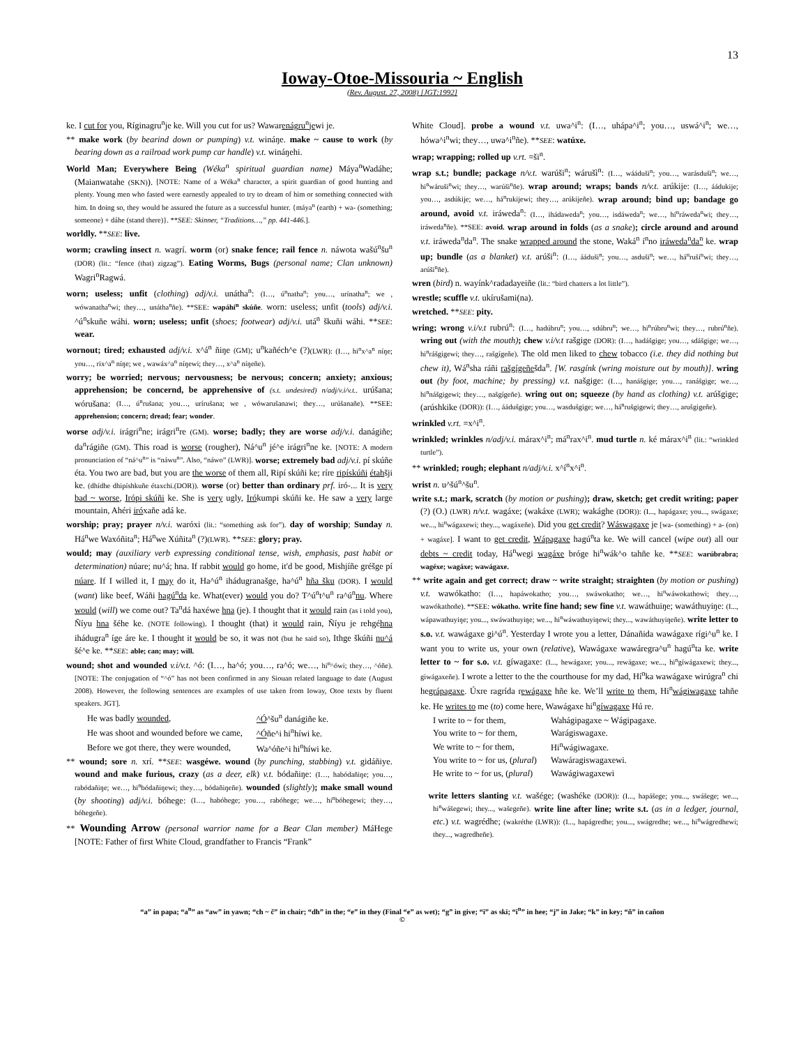13
Ioway-Otoe-Missouria ~ English
(Rev. August. 27, 2008) [JGT:1992]
ke. I cut for you, Ríginagru<sup>n</sup>je ke. Will you cut for us? Wawarenágru<sup>n</sup>jewi je.
** make work (by bearind down or pumping) v.t. wináŋe. make ~ cause to work (by bearing down as a railroad work pump car handle) v.t. wináŋehi.
World Man; Everywhere Being (Wéka<sup>n</sup> spiritual guardian name) Máya<sup>n</sup>Wadáhe; (Maianwatahe (SKN)). [NOTE: Name of a Wéka<sup>n</sup> character, a spirit guardian of good hunting and plenty. Young men who fasted were earnestly appealed to try to dream of him or something connected with him. In doing so, they would be assured the future as a successful hunter. {máya<sup>n</sup> (earth) + wa- (something; someone) + dáhe (stand there)}. **SEE: Skinner, “Traditions…,” pp. 441-446.].
worldly. **SEE: live.
worm; crawling insect n. wagrí. worm (or) snake fence; rail fence n. náwota wašú<sup>n</sup>šu<sup>n</sup> (DOR) (lit.: “fence (that) zigzag”). Eating Worms, Bugs (personal name; Clan unknown) Wagri<sup>n</sup>Ragwá.
worn; useless; unfit (clothing) adj/v.i. unátha<sup>n</sup>: (I…, ú<sup>n</sup>natha<sup>n</sup>; you…, urínatha<sup>n</sup>; we , wówanatha<sup>n</sup>wi; they…, unátha<sup>n</sup>ñe). **SEE: wapáhi<sup>n</sup> skúñe. worn: useless; unfit (tools) adj/v.i. ^ú<sup>n</sup>skuñe wáhi. worn; useless; unfit (shoes; footwear) adj/v.i. utá<sup>n</sup> škuñi wáhi. **SEE: wear.
wornout; tired; exhausted adj/v.i. x^á<sup>n</sup> ñiŋe (GM); u<sup>n</sup>kañéch^e (?)(LWR): (I…, hi<sup>n</sup>x^a<sup>n</sup> níŋe; you…, rix^a<sup>n</sup> níŋe; we , wawáx^a<sup>n</sup> níŋewi; they…, x^a<sup>n</sup> níŋeñe).
worry; be worried; nervous; nervousness; be nervous; concern; anxiety; anxious; apprehension; be concernd, be apprehensive of (s.t. undesired) n/adj/v.i/v.t.. urúšana; wórušana: (I…, ú<sup>n</sup>rušana; you…, urírušana; we , wówarušanawi; they…, urúšanañe). **SEE: apprehension; concern; dread; fear; wonder.
worse adj/v.i. irágri<sup>n</sup>ne; irágri<sup>n</sup>re (GM). worse; badly; they are worse adj/v.i. danágiñe; da<sup>n</sup>rágiñe (GM). This road is worse (rougher), Ná^u<sup>n</sup> jé^e irágri<sup>n</sup>ne ke. [NOTE: A modern pronunciation of “ná^u<sup>n</sup>” is “náwu<sup>n</sup>”. Also, “náwo” (LWR)]. worse; extremely bad adj/v.i. pí skúñe éta. You two are bad, but you are the worse of them all, Ripí skúñi ke; ríre ripískúñi étahšji ke. (dhídhe dhipíshkuñe étaxchi.(DOR)). worse (or) better than ordinary prf. iró-... It is very bad ~ worse, Irópi skúñi ke. She is very ugly, Irókumpi skúñi ke. He saw a very large mountain, Ahéri iróxañe adá ke.
worship; pray; prayer n/v.i. waróxi (lit.: “something ask for”). day of worship; Sunday n. Há<sup>n</sup>we Waxóñita<sup>n</sup>; Há<sup>n</sup>we Xúñita<sup>n</sup> (?)(LWR). **SEE: glory; pray.
would; may (auxiliary verb expressing conditional tense, wish, emphasis, past habit or determination) núare; nu^á; hna. If rabbit would go home, it'd be good, Mishjíñe gréšge pí núare. If I willed it, I may do it, Ha^ú<sup>n</sup> ihádugranašge, ha^ú<sup>n</sup> hña šku (DOR). I would (want) like beef, Wáñi hagú<sup>n</sup>da ke. What(ever) would you do? T^ú<sup>n</sup>t^u<sup>n</sup> ra^ú<sup>n</sup>nu. Where would (will) we come out? Ta<sup>n</sup>dá haxéwe hna (je). I thought that it would rain (as i told you), Ñíyu hna šéhe ke. (NOTE following). I thought (that) it would rain, Ñíyu je rehgéhna ihádugra<sup>n</sup> íge áre ke. I thought it would be so, it was not (but he said so), Ithge škúñi nu^á šé^e ke. **SEE: able; can; may; will.
wound; shot and wounded v.i/v.t. ^ó: (I…, ha^ó; you…, ra^ó; we…, hi<sup>n</sup>^ówi; they…, ^óñe). [NOTE: The conjugation of “^ó” has not been confirmed in any Siouan related language to date (August 2008). However, the following sentences are examples of use taken from Ioway, Otoe texts by fluent speakers. JGT].
| He was badly wounded , | ^Ó ^šu<sup>n</sup> danágiñe ke. |
| He was shoot and wounded before we came, | ^Ó ñe^i hi<sup>n</sup>híwi ke. |
| Before we got there, they were wounded, | Wa^óñe^i hi<sup>n</sup>híwi ke. |
** wound; sore n. xrí. **SEE: wasgéwe. wound (by punching, stabbing) v.t. gidáñiye. wound and make furious, crazy (as a deer, elk) v.t. bódañiŋe: (I…, habódañiŋe; you…, rabódañiŋe; we…, hi<sup>n</sup>bódañiŋewi; they…, bódañiŋeñe). wounded (slightly); make small wound (by shooting) adj/v.i. bóhege: (I…, habóhege; you…, rabóhege; we…, hi<sup>n</sup>bóhegewi; they…, bóhegeñe).
** Wounding Arrow (personal warrior name for a Bear Clan member) MáHege [NOTE: Father of first White Cloud, grandfather to Francis “Frank”
White Cloud]. probe a wound v.t. uwa^i<sup>n</sup>: (I…, uhápa^i<sup>n</sup>; you…, uswá^i<sup>n</sup>; we…, hówa^i<sup>n</sup>wi; they…, uwa^i<sup>n</sup>ñe). **SEE: watúxe.
wrap; wrapping; rolled up v.rt. =ši<sup>n</sup>.
wrap s.t.; bundle; package n/v.t. warúši<sup>n</sup>; wárušì<sup>n</sup>: (I…, wááduši<sup>n</sup>; you…, warásduši<sup>n</sup>; we…, hi<sup>n</sup>wáruši<sup>n</sup>wi; they…, warúši<sup>n</sup>ñe). wrap around; wraps; bands n/v.t. arúkije: (I…, áádukije; you…, asdúkije; we…, há<sup>n</sup>rukijewi; they…, arúkijeñe). wrap around; bind up; bandage go around, avoid v.t. iráweda<sup>n</sup>: (I…, ihádaweda<sup>n</sup>; you…, isdáweda<sup>n</sup>; we…, hí<sup>n</sup>ráweda<sup>n</sup>wi; they…, iráweda<sup>n</sup>ñe). **SEE: avoid. wrap around in folds (as a snake); circle around and around v.t. iráweda<sup>n</sup>da<sup>n</sup>. The snake wrapped around the stone, Waká<sup>n</sup> í<sup>n</sup>no iráweda<sup>n</sup>da<sup>n</sup> ke. wrap up; bundle (as a blanket) v.t. arúši<sup>n</sup>: (I…, ááduši<sup>n</sup>; you…, asduši<sup>n</sup>; we…, há<sup>n</sup>ruši<sup>n</sup>wi; they…, arúši<sup>n</sup>ñe).
wren (bird) n. wayínk^radadayeiñe (lit.: “bird chatters a lot little”).
wrestle; scuffle v.t. ukírušami(na).
wretched. **SEE: pity.
wring; wrong v.i/v.t rubrú<sup>n</sup>: (I…, hadúbru<sup>n</sup>; you…, sdúbru<sup>n</sup>; we…, hi<sup>n</sup>rúbru<sup>n</sup>wi; they…, rubrú<sup>n</sup>ñe). wring out (with the mouth); chew v.i/v.t rašgige (DOR): (I…, hadášgige; you…, sdášgige; we…, hi<sup>n</sup>rášgigewi; they…, rašgígeñe). The old men liked to chew tobacco (i.e. they did nothing but chew it), Wá<sup>n</sup>sha ráñi rašgígeñešda<sup>n</sup>. [W. rasgínk (wring moisture out by mouth)]. wring out (by foot, machine; by pressing) v.t. našgige: (I…, hanášgige; you…, ranášgige; we…, hi<sup>n</sup>nášgigewi; they…, našgígeñe). wring out on; squeeze (by hand as clothing) v.t. arúšgige; (arúshkike (DOR)): (I…, áádušgige; you…, wasdušgige; we…, há<sup>n</sup>rušgigewi; they…, arušgigeñe).
wrinkled v.rt. =x^i<sup>n</sup>.
wrinkled; wrinkles n/adj/v.i. márax^i<sup>n</sup>; má<sup>n</sup>rax^i<sup>n</sup>. mud turtle n. ké márax^i<sup>n</sup> (lit.: “wrinkled turtle”).
** wrinkled; rough; elephant n/adj/v.i. x^í<sup>n</sup>x^i<sup>n</sup>.
wrist n. u^šú<sup>n</sup>^šu<sup>n</sup>.
write s.t.; mark, scratch (by motion or pushing); draw, sketch; get credit writing; paper (?) (O.) (LWR) n/v.t. wagáxe; (wakáxe (LWR); wakághe (DOR)): (I..., hapágaxe; you..., swágaxe; we..., hi<sup>n</sup>wágaxewi; they..., wagáxeñe). Did you get credit? Wáswagaxe je [wa- (something) + a- (on) + wagáxe]. I want to get credit, Wápagaxe hagú<sup>n</sup>ta ke. We will cancel (wipe out) all our debts ~ credit today, Há<sup>n</sup>wegi wagáxe bróge hi<sup>n</sup>wák^o tahñe ke. **SEE: warúbrabra; wagéxe; wagáxe; wawágaxe.
** write again and get correct; draw ~ write straight; straighten (by motion or pushing) v.t. wawókatho: (I…, hapáwokatho; you…, swáwokatho; we…, hi<sup>n</sup>wáwokathowi; they…, wawókathoñe). **SEE: wókatho. write fine hand; sew fine v.t. wawáthuiŋe; wawáthuyiŋe: (I..., wápawathuyiŋe; you..., swáwathuyiŋe; we..., hi<sup>n</sup>wáwathuyiŋewi; they..., wawáthuyiŋeñe). write letter to s.o. v.t. wawágaxe gi^ú<sup>n</sup>. Yesterday I wrote you a letter, Dánañida wawágaxe rígi^u<sup>n</sup> ke. I want you to write us, your own (relative), Wawágaxe wawáregra^u<sup>n</sup> hagú<sup>n</sup>ta ke. write letter to ~ for s.o. v.t. gíwagaxe: (I..., hewágaxe; you..., rewágaxe; we..., hi<sup>n</sup>gíwágaxewi; they..., giwágaxeñe). I wrote a letter to the the courthouse for my dad, Hí<sup>n</sup>ka wawágaxe wirúgra<sup>n</sup> chi hegrápagaxe. Úxre ragrída rewágaxe hñe ke. We’ll write to them, Hi<sup>n</sup>wágiwagaxe tahñe ke. He writes to me (to) come here, Wawágaxe hi<sup>n</sup>gíwagaxe Hú re.
| I write to ~ for them, | Wahágipagaxe ~ Wágipagaxe. |
| You write to ~ for them, | Warágiswagaxe. |
| We write to ~ for them, | Hi<sup>n</sup>wágiwagaxe. |
| You write to ~ for us, ( plural ) | Wawáragiswagaxewi. |
| He write to ~ for us, ( plural ) | Wawágiwagaxewi |
write letters slanting v.t. wašége; (washéke (DOR)): (I..., hapášege; you..., swášege; we..., hi<sup>n</sup>wášegewi; they..., wašegeñe). write line after line; write s.t. (as in a ledger, journal, etc.) v.t. wagrédhe; (wakréthe (LWR)): (I..., hapágredhe; you..., swágredhe; we..., hi<sup>n</sup>wágredhewi; they..., wagredheñe).
“a” in papa; “a<sup>n</sup>” as “aw” in yawn; “ch ~ č” in chair; “dh” in the; “e” in they (Final “e” as wet); “g” in give; “i” as ski; “i<sup>n</sup>” in hee; “j” in Jake; “k” in key; “ñ” in cañon
©